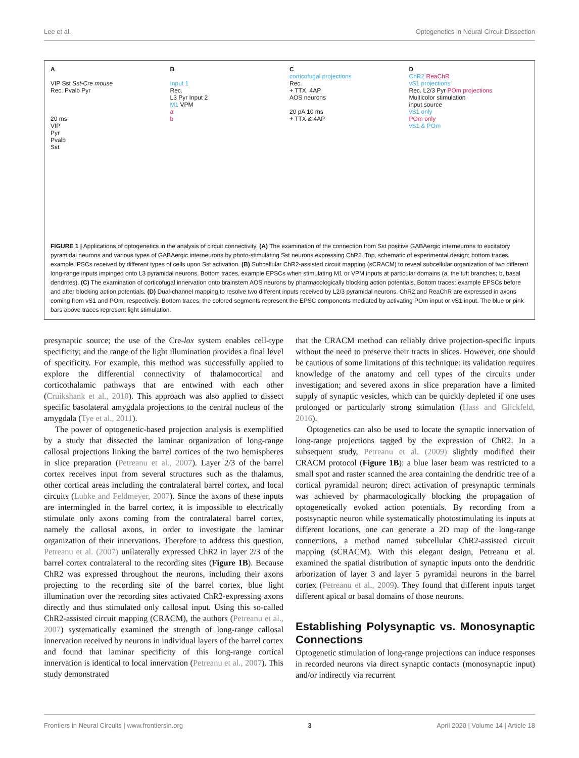Lee et al. Optogenetics in Neural Circuit Dissection
A
VIP Sst Sst-Cre mouse
Rec. Pvalb Pyr
20 ms
VIP
Pyr
Pvalb
Sst
B
Input 1
Rec.
L3 Pyr Input 2
M1 VPM
a
b
C
corticofugal projections
Rec.
+ TTX, 4AP
AOS neurons
20 pA 10 ms
+ TTX & 4AP
D
ChR2 ReaChR
vS1 projections
Rec. L2/3 Pyr POm projections
Multicolor stimulation
input source
vS1 only
POm only
vS1 & POm
FIGURE 1 | Applications of optogenetics in the analysis of circuit connectivity. (A) The examination of the connection from Sst positive GABAergic interneurons to excitatory pyramidal neurons and various types of GABAergic interneurons by photo-stimulating Sst neurons expressing ChR2. Top, schematic of experimental design; bottom traces, example IPSCs received by different types of cells upon Sst activation. (B) Subcellular ChR2-assisted circuit mapping (sCRACM) to reveal subcellular organization of two different long-range inputs impinged onto L3 pyramidal neurons. Bottom traces, example EPSCs when stimulating M1 or VPM inputs at particular domains (a, the tuft branches; b, basal dendrites). (C) The examination of corticofugal innervation onto brainstem AOS neurons by pharmacologically blocking action potentials. Bottom traces: example EPSCs before and after blocking action potentials. (D) Dual-channel mapping to resolve two different inputs received by L2/3 pyramidal neurons. ChR2 and ReaChR are expressed in axons coming from vS1 and POm, respectively. Bottom traces, the colored segments represent the EPSC components mediated by activating POm input or vS1 input. The blue or pink bars above traces represent light stimulation.
presynaptic source; the use of the Cre-lox system enables cell-type specificity; and the range of the light illumination provides a final level of specificity. For example, this method was successfully applied to explore the differential connectivity of thalamocortical and corticothalamic pathways that are entwined with each other (Cruikshank et al., 2010). This approach was also applied to dissect specific basolateral amygdala projections to the central nucleus of the amygdala (Tye et al., 2011).
The power of optogenetic-based projection analysis is exemplified by a study that dissected the laminar organization of long-range callosal projections linking the barrel cortices of the two hemispheres in slice preparation (Petreanu et al., 2007). Layer 2/3 of the barrel cortex receives input from several structures such as the thalamus, other cortical areas including the contralateral barrel cortex, and local circuits (Lubke and Feldmeyer, 2007). Since the axons of these inputs are intermingled in the barrel cortex, it is impossible to electrically stimulate only axons coming from the contralateral barrel cortex, namely the callosal axons, in order to investigate the laminar organization of their innervations. Therefore to address this question, Petreanu et al. (2007) unilaterally expressed ChR2 in layer 2/3 of the barrel cortex contralateral to the recording sites (Figure 1B). Because ChR2 was expressed throughout the neurons, including their axons projecting to the recording site of the barrel cortex, blue light illumination over the recording sites activated ChR2-expressing axons directly and thus stimulated only callosal input. Using this so-called ChR2-assisted circuit mapping (CRACM), the authors (Petreanu et al., 2007) systematically examined the strength of long-range callosal innervation received by neurons in individual layers of the barrel cortex and found that laminar specificity of this long-range cortical innervation is identical to local innervation (Petreanu et al., 2007). This study demonstrated
that the CRACM method can reliably drive projection-specific inputs without the need to preserve their tracts in slices. However, one should be cautious of some limitations of this technique: its validation requires knowledge of the anatomy and cell types of the circuits under investigation; and severed axons in slice preparation have a limited supply of synaptic vesicles, which can be quickly depleted if one uses prolonged or particularly strong stimulation (Hass and Glickfeld, 2016).
Optogenetics can also be used to locate the synaptic innervation of long-range projections tagged by the expression of ChR2. In a subsequent study, Petreanu et al. (2009) slightly modified their CRACM protocol (Figure 1B): a blue laser beam was restricted to a small spot and raster scanned the area containing the dendritic tree of a cortical pyramidal neuron; direct activation of presynaptic terminals was achieved by pharmacologically blocking the propagation of optogenetically evoked action potentials. By recording from a postsynaptic neuron while systematically photostimulating its inputs at different locations, one can generate a 2D map of the long-range connections, a method named subcellular ChR2-assisted circuit mapping (sCRACM). With this elegant design, Petreanu et al. examined the spatial distribution of synaptic inputs onto the dendritic arborization of layer 3 and layer 5 pyramidal neurons in the barrel cortex (Petreanu et al., 2009). They found that different inputs target different apical or basal domains of those neurons.
Establishing Polysynaptic vs. Monosynaptic Connections
Optogenetic stimulation of long-range projections can induce responses in recorded neurons via direct synaptic contacts (monosynaptic input) and/or indirectly via recurrent
Frontiers in Neural Circuits | www.frontiersin.org 3 April 2020 | Volume 14 | Article 18